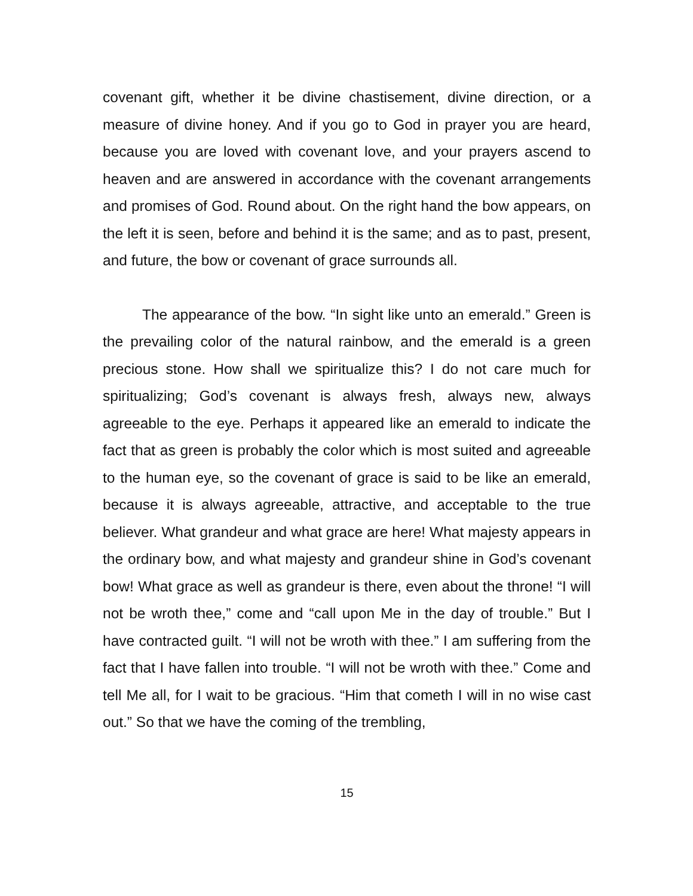covenant gift, whether it be divine chastisement, divine direction, or a measure of divine honey. And if you go to God in prayer you are heard, because you are loved with covenant love, and your prayers ascend to heaven and are answered in accordance with the covenant arrangements and promises of God. Round about. On the right hand the bow appears, on the left it is seen, before and behind it is the same; and as to past, present, and future, the bow or covenant of grace surrounds all.
The appearance of the bow. “In sight like unto an emerald.” Green is the prevailing color of the natural rainbow, and the emerald is a green precious stone. How shall we spiritualize this? I do not care much for spiritualizing; God’s covenant is always fresh, always new, always agreeable to the eye. Perhaps it appeared like an emerald to indicate the fact that as green is probably the color which is most suited and agreeable to the human eye, so the covenant of grace is said to be like an emerald, because it is always agreeable, attractive, and acceptable to the true believer. What grandeur and what grace are here! What majesty appears in the ordinary bow, and what majesty and grandeur shine in God’s covenant bow! What grace as well as grandeur is there, even about the throne! “I will not be wroth thee,” come and “call upon Me in the day of trouble.” But I have contracted guilt. “I will not be wroth with thee.” I am suffering from the fact that I have fallen into trouble. “I will not be wroth with thee.” Come and tell Me all, for I wait to be gracious. “Him that cometh I will in no wise cast out.” So that we have the coming of the trembling,
15